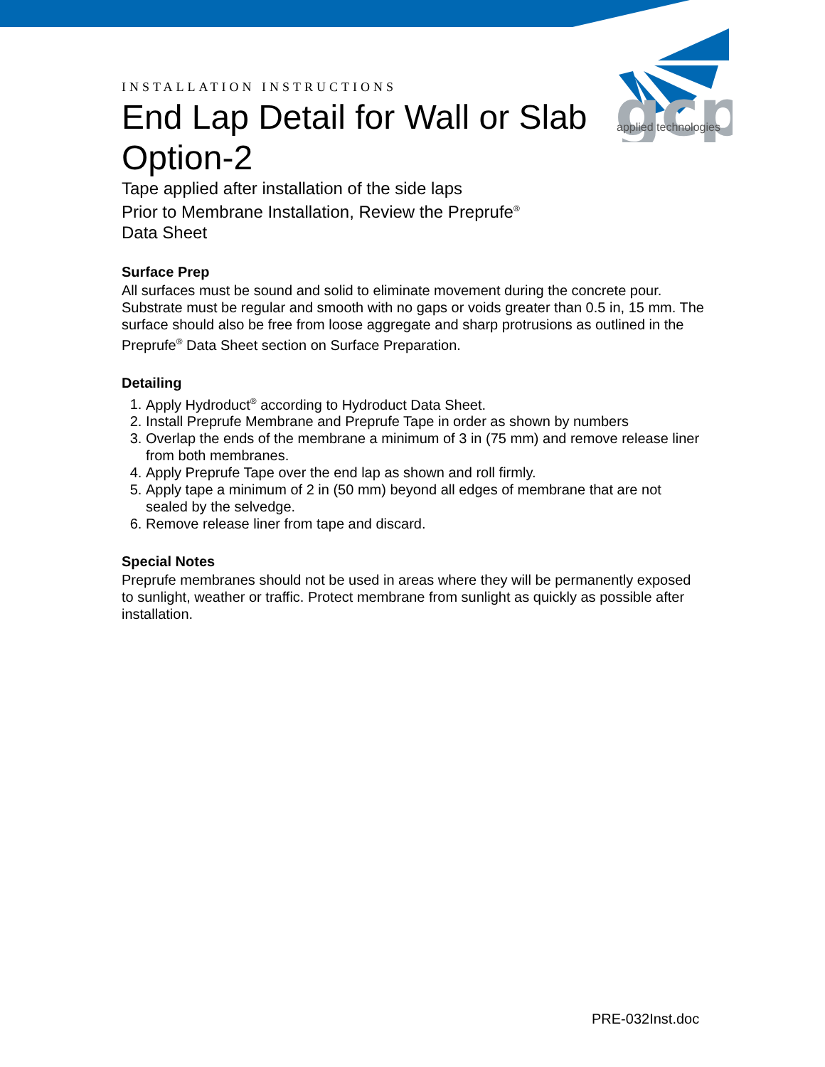gcp
applied technologies
INSTALLATION INSTRUCTIONS
End Lap Detail for Wall or Slab Option-2
Tape applied after installation of the side laps
Prior to Membrane Installation, Review the Preprufe<sup>®</sup>
Data Sheet
Surface Prep
All surfaces must be sound and solid to eliminate movement during the concrete pour. Substrate must be regular and smooth with no gaps or voids greater than 0.5 in, 15 mm. The surface should also be free from loose aggregate and sharp protrusions as outlined in the Preprufe<sup>®</sup> Data Sheet section on Surface Preparation.
Detailing
1. Apply Hydroduct<sup>®</sup> according to Hydroduct Data Sheet.
2. Install Preprufe Membrane and Preprufe Tape in order as shown by numbers
3. Overlap the ends of the membrane a minimum of 3 in (75 mm) and remove release liner from both membranes.
4. Apply Preprufe Tape over the end lap as shown and roll firmly.
5. Apply tape a minimum of 2 in (50 mm) beyond all edges of membrane that are not sealed by the selvedge.
6. Remove release liner from tape and discard.
Special Notes
Preprufe membranes should not be used in areas where they will be permanently exposed to sunlight, weather or traffic. Protect membrane from sunlight as quickly as possible after installation.
PRE-032Inst.doc